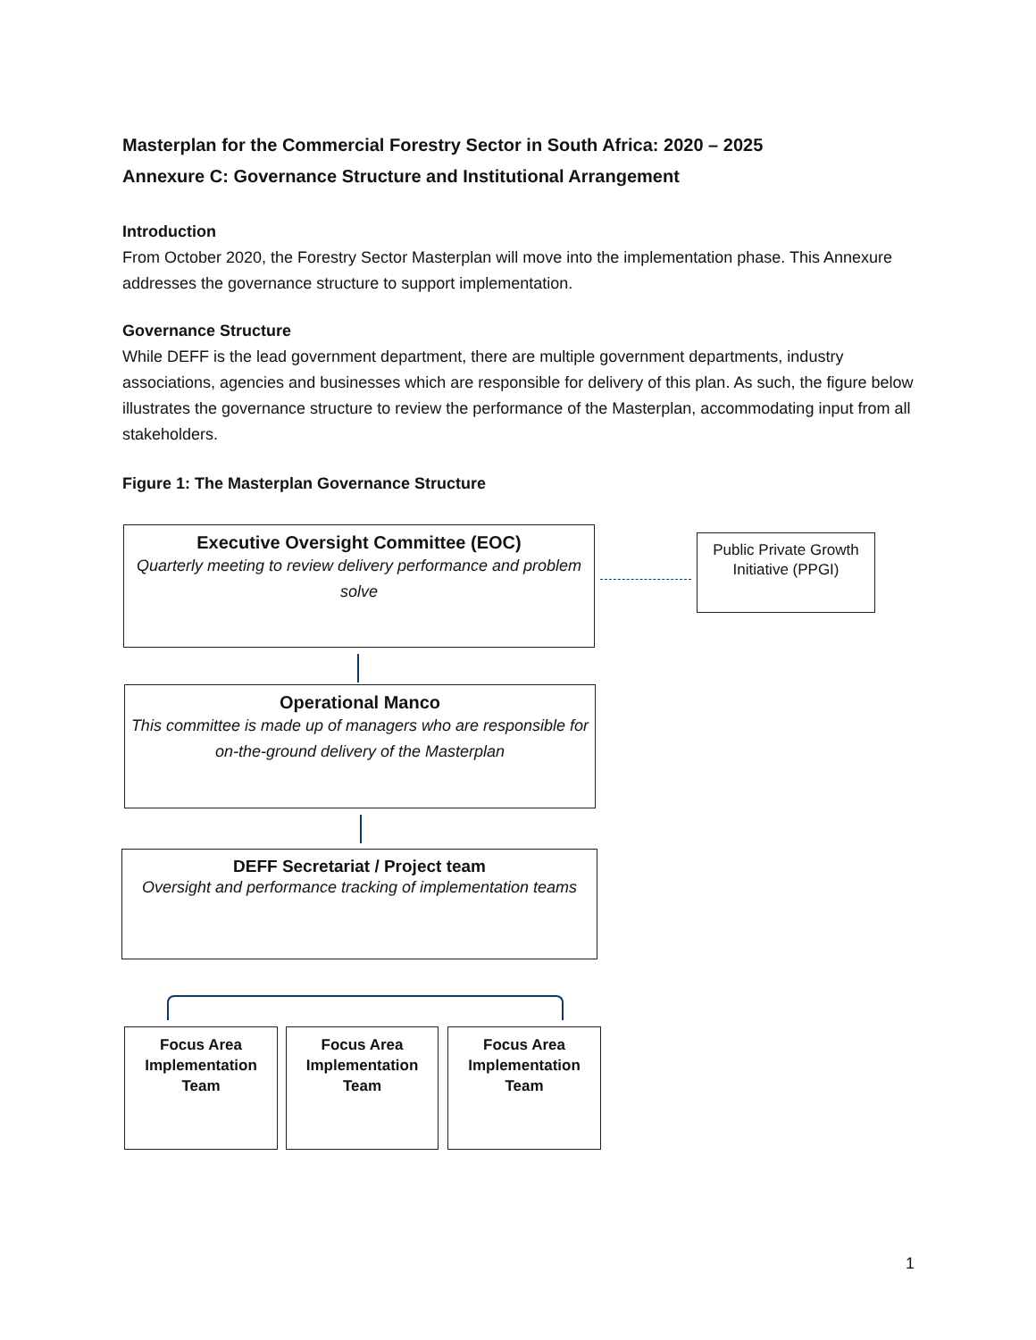Masterplan for the Commercial Forestry Sector in South Africa: 2020 – 2025
Annexure C: Governance Structure and Institutional Arrangement
Introduction
From October 2020, the Forestry Sector Masterplan will move into the implementation phase. This Annexure addresses the governance structure to support implementation.
Governance Structure
While DEFF is the lead government department, there are multiple government departments, industry associations, agencies and businesses which are responsible for delivery of this plan. As such, the figure below illustrates the governance structure to review the performance of the Masterplan, accommodating input from all stakeholders.
Figure 1: The Masterplan Governance Structure
Executive Oversight Committee (EOC)
Quarterly meeting to review delivery performance and problem solve
Public Private Growth Initiative (PPGI)
Operational Manco
This committee is made up of managers who are responsible for on-the-ground delivery of the Masterplan
DEFF Secretariat / Project team
Oversight and performance tracking of implementation teams
Focus Area Implementation Team
Focus Area Implementation Team
Focus Area Implementation Team
1